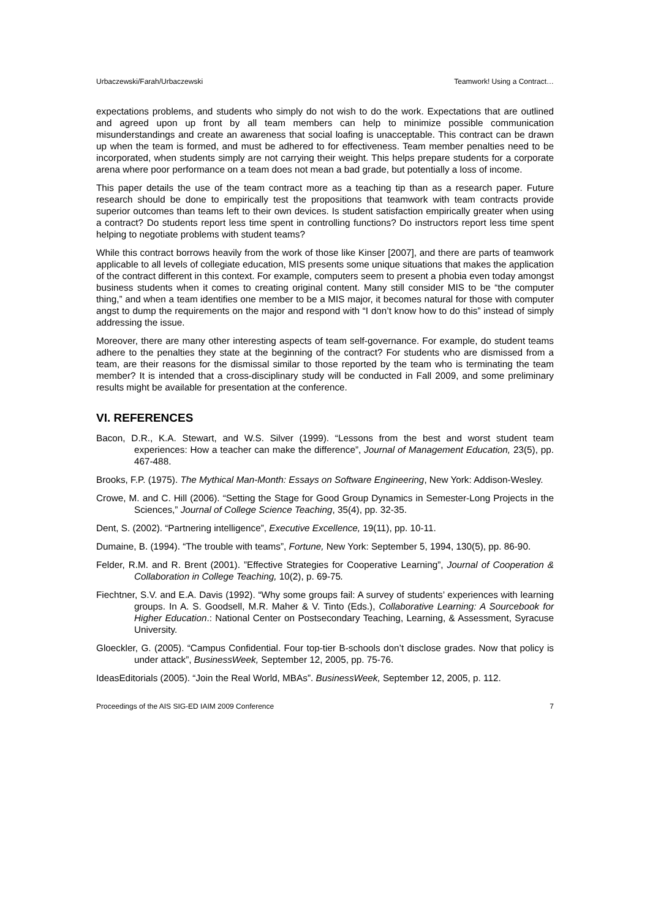Urbaczewski/Farah/Urbaczewski Teamwork! Using a Contract…
expectations problems, and students who simply do not wish to do the work. Expectations that are outlined and agreed upon up front by all team members can help to minimize possible communication misunderstandings and create an awareness that social loafing is unacceptable. This contract can be drawn up when the team is formed, and must be adhered to for effectiveness. Team member penalties need to be incorporated, when students simply are not carrying their weight. This helps prepare students for a corporate arena where poor performance on a team does not mean a bad grade, but potentially a loss of income.
This paper details the use of the team contract more as a teaching tip than as a research paper. Future research should be done to empirically test the propositions that teamwork with team contracts provide superior outcomes than teams left to their own devices. Is student satisfaction empirically greater when using a contract? Do students report less time spent in controlling functions? Do instructors report less time spent helping to negotiate problems with student teams?
While this contract borrows heavily from the work of those like Kinser [2007], and there are parts of teamwork applicable to all levels of collegiate education, MIS presents some unique situations that makes the application of the contract different in this context. For example, computers seem to present a phobia even today amongst business students when it comes to creating original content. Many still consider MIS to be “the computer thing,” and when a team identifies one member to be a MIS major, it becomes natural for those with computer angst to dump the requirements on the major and respond with “I don’t know how to do this” instead of simply addressing the issue.
Moreover, there are many other interesting aspects of team self-governance. For example, do student teams adhere to the penalties they state at the beginning of the contract? For students who are dismissed from a team, are their reasons for the dismissal similar to those reported by the team who is terminating the team member? It is intended that a cross-disciplinary study will be conducted in Fall 2009, and some preliminary results might be available for presentation at the conference.
VI. REFERENCES
Bacon, D.R., K.A. Stewart, and W.S. Silver (1999). “Lessons from the best and worst student team experiences: How a teacher can make the difference”, Journal of Management Education, 23(5), pp. 467-488.
Brooks, F.P. (1975). The Mythical Man-Month: Essays on Software Engineering, New York: Addison-Wesley.
Crowe, M. and C. Hill (2006). “Setting the Stage for Good Group Dynamics in Semester-Long Projects in the Sciences,” Journal of College Science Teaching, 35(4), pp. 32-35.
Dent, S. (2002). “Partnering intelligence”, Executive Excellence, 19(11), pp. 10-11.
Dumaine, B. (1994). “The trouble with teams”, Fortune, New York: September 5, 1994, 130(5), pp. 86-90.
Felder, R.M. and R. Brent (2001). ”Effective Strategies for Cooperative Learning”, Journal of Cooperation & Collaboration in College Teaching, 10(2), p. 69-75.
Fiechtner, S.V. and E.A. Davis (1992). “Why some groups fail: A survey of students’ experiences with learning groups. In A. S. Goodsell, M.R. Maher & V. Tinto (Eds.), Collaborative Learning: A Sourcebook for Higher Education.: National Center on Postsecondary Teaching, Learning, & Assessment, Syracuse University.
Gloeckler, G. (2005). “Campus Confidential. Four top-tier B-schools don’t disclose grades. Now that policy is under attack”, BusinessWeek, September 12, 2005, pp. 75-76.
IdeasEditorials (2005). “Join the Real World, MBAs”. BusinessWeek, September 12, 2005, p. 112.
Proceedings of the AIS SIG-ED IAIM 2009 Conference 7